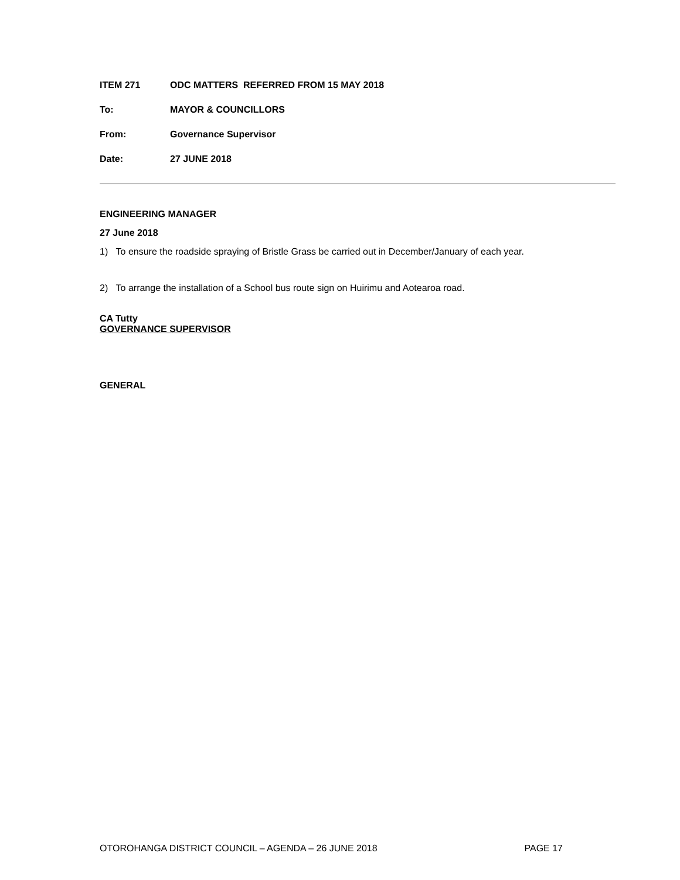ITEM 271 ODC MATTERS REFERRED FROM 15 MAY 2018
To: MAYOR & COUNCILLORS
From: Governance Supervisor
Date: 27 JUNE 2018
ENGINEERING MANAGER
27 June 2018
1) To ensure the roadside spraying of Bristle Grass be carried out in December/January of each year.
2) To arrange the installation of a School bus route sign on Huirimu and Aotearoa road.
CA Tutty
GOVERNANCE SUPERVISOR
GENERAL
OTOROHANGA DISTRICT COUNCIL – AGENDA – 26 JUNE 2018 PAGE 17